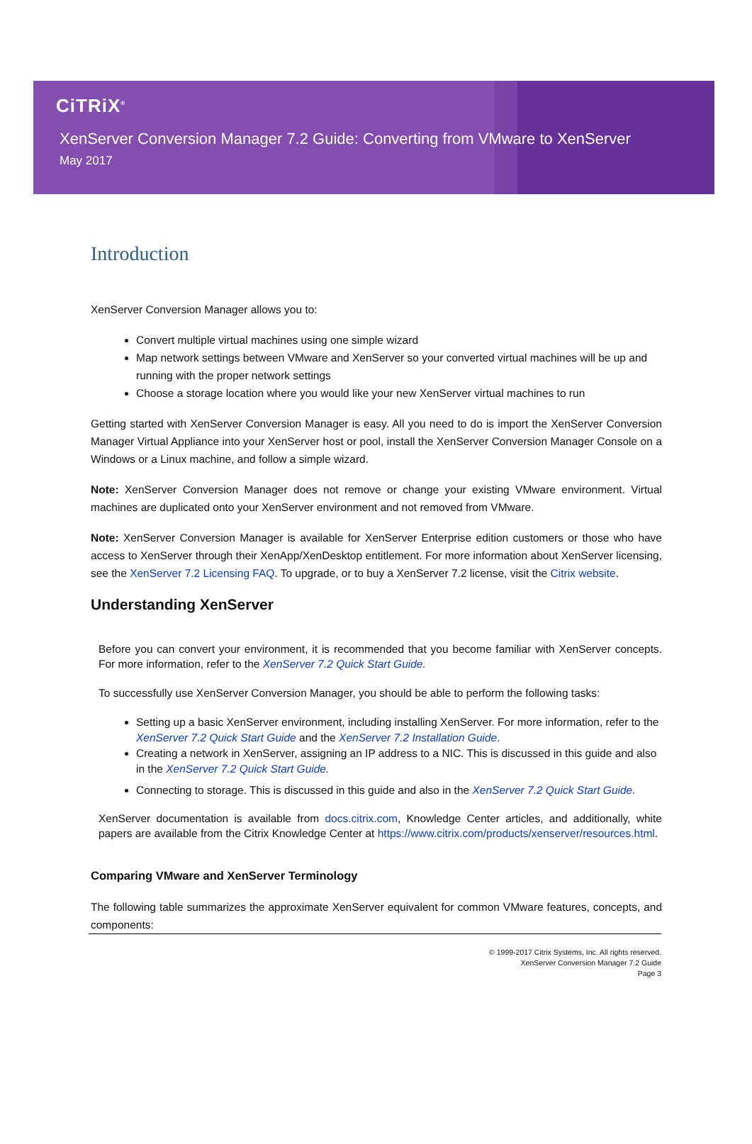CiTRiX<sup>®</sup>
XenServer Conversion Manager 7.2 Guide: Converting from VMware to XenServer
May 2017
Introduction
XenServer Conversion Manager allows you to:
Convert multiple virtual machines using one simple wizard
Map network settings between VMware and XenServer so your converted virtual machines will be up and running with the proper network settings
Choose a storage location where you would like your new XenServer virtual machines to run
Getting started with XenServer Conversion Manager is easy. All you need to do is import the XenServer Conversion Manager Virtual Appliance into your XenServer host or pool, install the XenServer Conversion Manager Console on a Windows or a Linux machine, and follow a simple wizard.
Note: XenServer Conversion Manager does not remove or change your existing VMware environment. Virtual machines are duplicated onto your XenServer environment and not removed from VMware.
Note: XenServer Conversion Manager is available for XenServer Enterprise edition customers or those who have access to XenServer through their XenApp/XenDesktop entitlement. For more information about XenServer licensing, see the XenServer 7.2 Licensing FAQ. To upgrade, or to buy a XenServer 7.2 license, visit the Citrix website.
Understanding XenServer
Before you can convert your environment, it is recommended that you become familiar with XenServer concepts. For more information, refer to the XenServer 7.2 Quick Start Guide.
To successfully use XenServer Conversion Manager, you should be able to perform the following tasks:
Setting up a basic XenServer environment, including installing XenServer. For more information, refer to the XenServer 7.2 Quick Start Guide and the XenServer 7.2 Installation Guide.
Creating a network in XenServer, assigning an IP address to a NIC. This is discussed in this guide and also in the XenServer 7.2 Quick Start Guide.
Connecting to storage. This is discussed in this guide and also in the XenServer 7.2 Quick Start Guide.
XenServer documentation is available from docs.citrix.com, Knowledge Center articles, and additionally, white papers are available from the Citrix Knowledge Center at https://www.citrix.com/products/xenserver/resources.html.
Comparing VMware and XenServer Terminology
The following table summarizes the approximate XenServer equivalent for common VMware features, concepts, and components:
© 1999-2017 Citrix Systems, Inc. All rights reserved.
XenServer Conversion Manager 7.2 Guide
Page 3